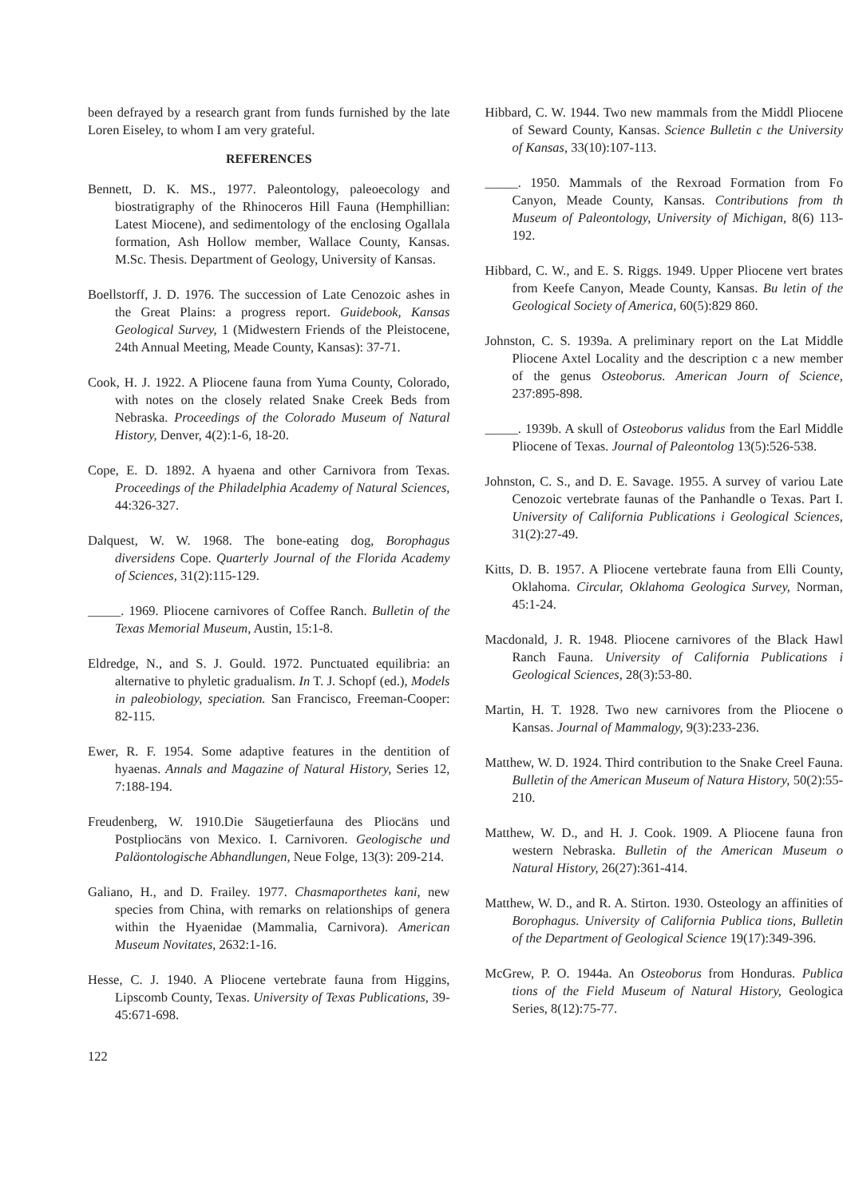been defrayed by a research grant from funds furnished by the late Loren Eiseley, to whom I am very grateful.
REFERENCES
Bennett, D. K. MS., 1977. Paleontology, paleoecology and biostratigraphy of the Rhinoceros Hill Fauna (Hemphillian: Latest Miocene), and sedimentology of the enclosing Ogallala formation, Ash Hollow member, Wallace County, Kansas. M.Sc. Thesis. Department of Geology, University of Kansas.
Boellstorff, J. D. 1976. The succession of Late Cenozoic ashes in the Great Plains: a progress report. Guidebook, Kansas Geological Survey, 1 (Midwestern Friends of the Pleistocene, 24th Annual Meeting, Meade County, Kansas): 37-71.
Cook, H. J. 1922. A Pliocene fauna from Yuma County, Colorado, with notes on the closely related Snake Creek Beds from Nebraska. Proceedings of the Colorado Museum of Natural History, Denver, 4(2):1-6, 18-20.
Cope, E. D. 1892. A hyaena and other Carnivora from Texas. Proceedings of the Philadelphia Academy of Natural Sciences, 44:326-327.
Dalquest, W. W. 1968. The bone-eating dog, Borophagus diversidens Cope. Quarterly Journal of the Florida Academy of Sciences, 31(2):115-129.
_____. 1969. Pliocene carnivores of Coffee Ranch. Bulletin of the Texas Memorial Museum, Austin, 15:1-8.
Eldredge, N., and S. J. Gould. 1972. Punctuated equilibria: an alternative to phyletic gradualism. In T. J. Schopf (ed.), Models in paleobiology, speciation. San Francisco, Freeman-Cooper: 82-115.
Ewer, R. F. 1954. Some adaptive features in the dentition of hyaenas. Annals and Magazine of Natural History, Series 12, 7:188-194.
Freudenberg, W. 1910.Die Säugetierfauna des Pliocäns und Postpliocäns von Mexico. I. Carnivoren. Geologische und Paläontologische Abhandlungen, Neue Folge, 13(3): 209-214.
Galiano, H., and D. Frailey. 1977. Chasmaporthetes kani, new species from China, with remarks on relationships of genera within the Hyaenidae (Mammalia, Carnivora). American Museum Novitates, 2632:1-16.
Hesse, C. J. 1940. A Pliocene vertebrate fauna from Higgins, Lipscomb County, Texas. University of Texas Publications, 39-45:671-698.
Hibbard, C. W. 1944. Two new mammals from the Middl Pliocene of Seward County, Kansas. Science Bulletin c the University of Kansas, 33(10):107-113.
_____. 1950. Mammals of the Rexroad Formation from Fo Canyon, Meade County, Kansas. Contributions from th Museum of Paleontology, University of Michigan, 8(6) 113-192.
Hibbard, C. W., and E. S. Riggs. 1949. Upper Pliocene vert brates from Keefe Canyon, Meade County, Kansas. Bu letin of the Geological Society of America, 60(5):829 860.
Johnston, C. S. 1939a. A preliminary report on the Lat Middle Pliocene Axtel Locality and the description c a new member of the genus Osteoborus. American Journ of Science, 237:895-898.
_____. 1939b. A skull of Osteoborus validus from the Earl Middle Pliocene of Texas. Journal of Paleontolog 13(5):526-538.
Johnston, C. S., and D. E. Savage. 1955. A survey of variou Late Cenozoic vertebrate faunas of the Panhandle o Texas. Part I. University of California Publications i Geological Sciences, 31(2):27-49.
Kitts, D. B. 1957. A Pliocene vertebrate fauna from Elli County, Oklahoma. Circular, Oklahoma Geologica Survey, Norman, 45:1-24.
Macdonald, J. R. 1948. Pliocene carnivores of the Black Hawl Ranch Fauna. University of California Publications i Geological Sciences, 28(3):53-80.
Martin, H. T. 1928. Two new carnivores from the Pliocene o Kansas. Journal of Mammalogy, 9(3):233-236.
Matthew, W. D. 1924. Third contribution to the Snake Creel Fauna. Bulletin of the American Museum of Natura History, 50(2):55-210.
Matthew, W. D., and H. J. Cook. 1909. A Pliocene fauna fron western Nebraska. Bulletin of the American Museum o Natural History, 26(27):361-414.
Matthew, W. D., and R. A. Stirton. 1930. Osteology an affinities of Borophagus. University of California Publica tions, Bulletin of the Department of Geological Science 19(17):349-396.
McGrew, P. O. 1944a. An Osteoborus from Honduras. Publica tions of the Field Museum of Natural History, Geologica Series, 8(12):75-77.
122